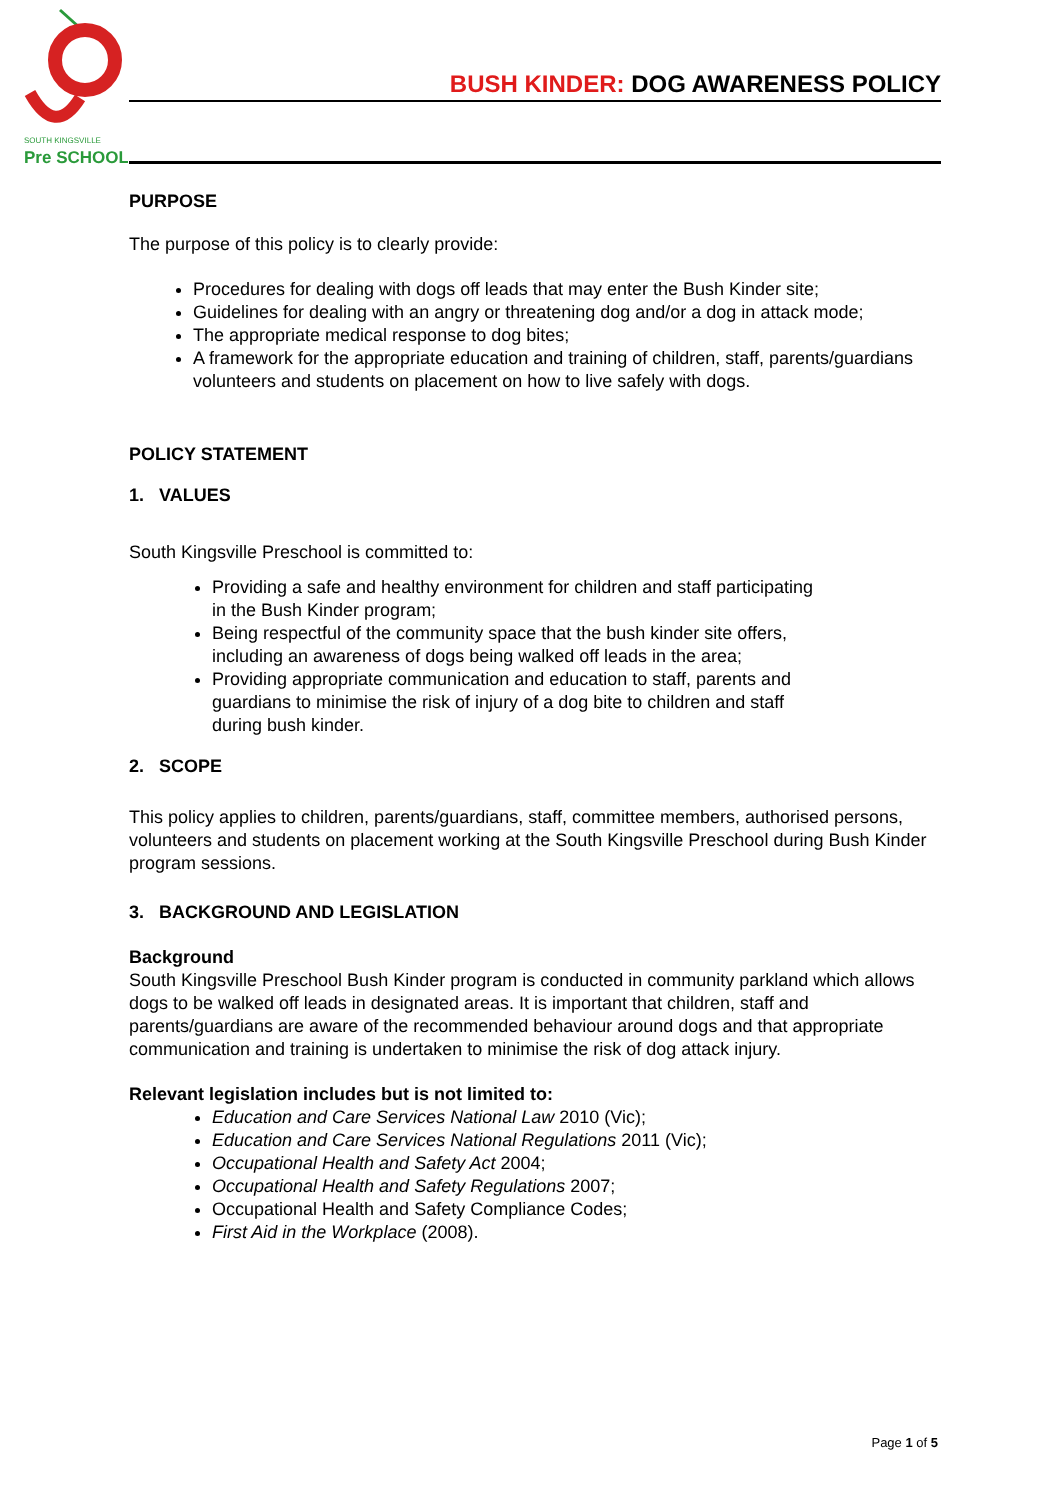SOUTH KINGSVILLE
Pre SCHOOL
BUSH KINDER: DOG AWARENESS POLICY
PURPOSE
The purpose of this policy is to clearly provide:
Procedures for dealing with dogs off leads that may enter the Bush Kinder site;
Guidelines for dealing with an angry or threatening dog and/or a dog in attack mode;
The appropriate medical response to dog bites;
A framework for the appropriate education and training of children, staff, parents/guardians volunteers and students on placement on how to live safely with dogs.
POLICY STATEMENT
1. VALUES
South Kingsville Preschool is committed to:
Providing a safe and healthy environment for children and staff participating in the Bush Kinder program;
Being respectful of the community space that the bush kinder site offers, including an awareness of dogs being walked off leads in the area;
Providing appropriate communication and education to staff, parents and guardians to minimise the risk of injury of a dog bite to children and staff during bush kinder.
2. SCOPE
This policy applies to children, parents/guardians, staff, committee members, authorised persons, volunteers and students on placement working at the South Kingsville Preschool during Bush Kinder program sessions.
3. BACKGROUND AND LEGISLATION
Background
South Kingsville Preschool Bush Kinder program is conducted in community parkland which allows dogs to be walked off leads in designated areas. It is important that children, staff and parents/guardians are aware of the recommended behaviour around dogs and that appropriate communication and training is undertaken to minimise the risk of dog attack injury.
Relevant legislation includes but is not limited to:
Education and Care Services National Law 2010 (Vic);
Education and Care Services National Regulations 2011 (Vic);
Occupational Health and Safety Act 2004;
Occupational Health and Safety Regulations 2007;
Occupational Health and Safety Compliance Codes;
First Aid in the Workplace (2008).
Page 1 of 5